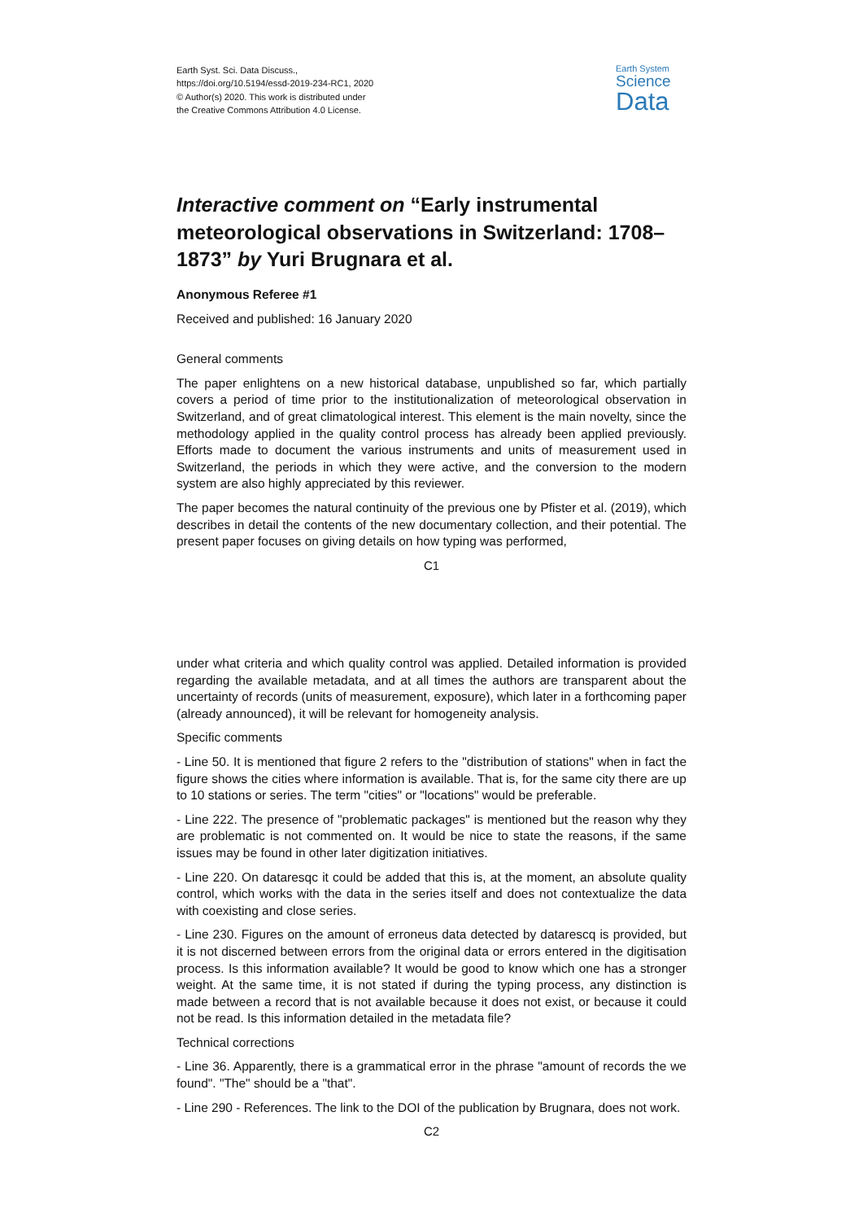Earth Syst. Sci. Data Discuss.,
https://doi.org/10.5194/essd-2019-234-RC1, 2020
© Author(s) 2020. This work is distributed under
the Creative Commons Attribution 4.0 License.
Earth System
Science
Data
Interactive comment on “Early instrumental meteorological observations in Switzerland: 1708–1873” by Yuri Brugnara et al.
Anonymous Referee #1
Received and published: 16 January 2020
General comments
The paper enlightens on a new historical database, unpublished so far, which partially covers a period of time prior to the institutionalization of meteorological observation in Switzerland, and of great climatological interest. This element is the main novelty, since the methodology applied in the quality control process has already been applied previously. Efforts made to document the various instruments and units of measurement used in Switzerland, the periods in which they were active, and the conversion to the modern system are also highly appreciated by this reviewer.
The paper becomes the natural continuity of the previous one by Pfister et al. (2019), which describes in detail the contents of the new documentary collection, and their potential. The present paper focuses on giving details on how typing was performed,
C1
under what criteria and which quality control was applied. Detailed information is provided regarding the available metadata, and at all times the authors are transparent about the uncertainty of records (units of measurement, exposure), which later in a forthcoming paper (already announced), it will be relevant for homogeneity analysis.
Specific comments
- Line 50. It is mentioned that figure 2 refers to the "distribution of stations" when in fact the figure shows the cities where information is available. That is, for the same city there are up to 10 stations or series. The term "cities" or "locations" would be preferable.
- Line 222. The presence of "problematic packages" is mentioned but the reason why they are problematic is not commented on. It would be nice to state the reasons, if the same issues may be found in other later digitization initiatives.
- Line 220. On dataresqc it could be added that this is, at the moment, an absolute quality control, which works with the data in the series itself and does not contextualize the data with coexisting and close series.
- Line 230. Figures on the amount of erroneus data detected by datarescq is provided, but it is not discerned between errors from the original data or errors entered in the digitisation process. Is this information available? It would be good to know which one has a stronger weight. At the same time, it is not stated if during the typing process, any distinction is made between a record that is not available because it does not exist, or because it could not be read. Is this information detailed in the metadata file?
Technical corrections
- Line 36. Apparently, there is a grammatical error in the phrase "amount of records the we found". "The" should be a "that".
- Line 290 - References. The link to the DOI of the publication by Brugnara, does not work.
C2